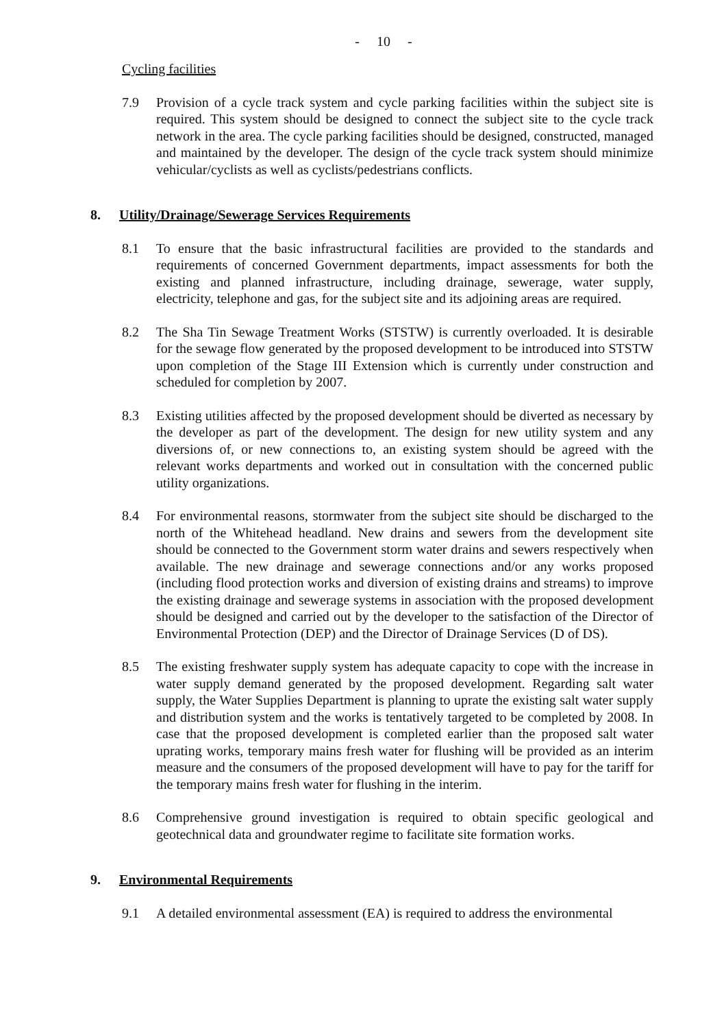- 10 -
Cycling facilities
7.9 Provision of a cycle track system and cycle parking facilities within the subject site is required. This system should be designed to connect the subject site to the cycle track network in the area. The cycle parking facilities should be designed, constructed, managed and maintained by the developer. The design of the cycle track system should minimize vehicular/cyclists as well as cyclists/pedestrians conflicts.
8. Utility/Drainage/Sewerage Services Requirements
8.1 To ensure that the basic infrastructural facilities are provided to the standards and requirements of concerned Government departments, impact assessments for both the existing and planned infrastructure, including drainage, sewerage, water supply, electricity, telephone and gas, for the subject site and its adjoining areas are required.
8.2 The Sha Tin Sewage Treatment Works (STSTW) is currently overloaded. It is desirable for the sewage flow generated by the proposed development to be introduced into STSTW upon completion of the Stage III Extension which is currently under construction and scheduled for completion by 2007.
8.3 Existing utilities affected by the proposed development should be diverted as necessary by the developer as part of the development. The design for new utility system and any diversions of, or new connections to, an existing system should be agreed with the relevant works departments and worked out in consultation with the concerned public utility organizations.
8.4 For environmental reasons, stormwater from the subject site should be discharged to the north of the Whitehead headland. New drains and sewers from the development site should be connected to the Government storm water drains and sewers respectively when available. The new drainage and sewerage connections and/or any works proposed (including flood protection works and diversion of existing drains and streams) to improve the existing drainage and sewerage systems in association with the proposed development should be designed and carried out by the developer to the satisfaction of the Director of Environmental Protection (DEP) and the Director of Drainage Services (D of DS).
8.5 The existing freshwater supply system has adequate capacity to cope with the increase in water supply demand generated by the proposed development. Regarding salt water supply, the Water Supplies Department is planning to uprate the existing salt water supply and distribution system and the works is tentatively targeted to be completed by 2008. In case that the proposed development is completed earlier than the proposed salt water uprating works, temporary mains fresh water for flushing will be provided as an interim measure and the consumers of the proposed development will have to pay for the tariff for the temporary mains fresh water for flushing in the interim.
8.6 Comprehensive ground investigation is required to obtain specific geological and geotechnical data and groundwater regime to facilitate site formation works.
9. Environmental Requirements
9.1 A detailed environmental assessment (EA) is required to address the environmental